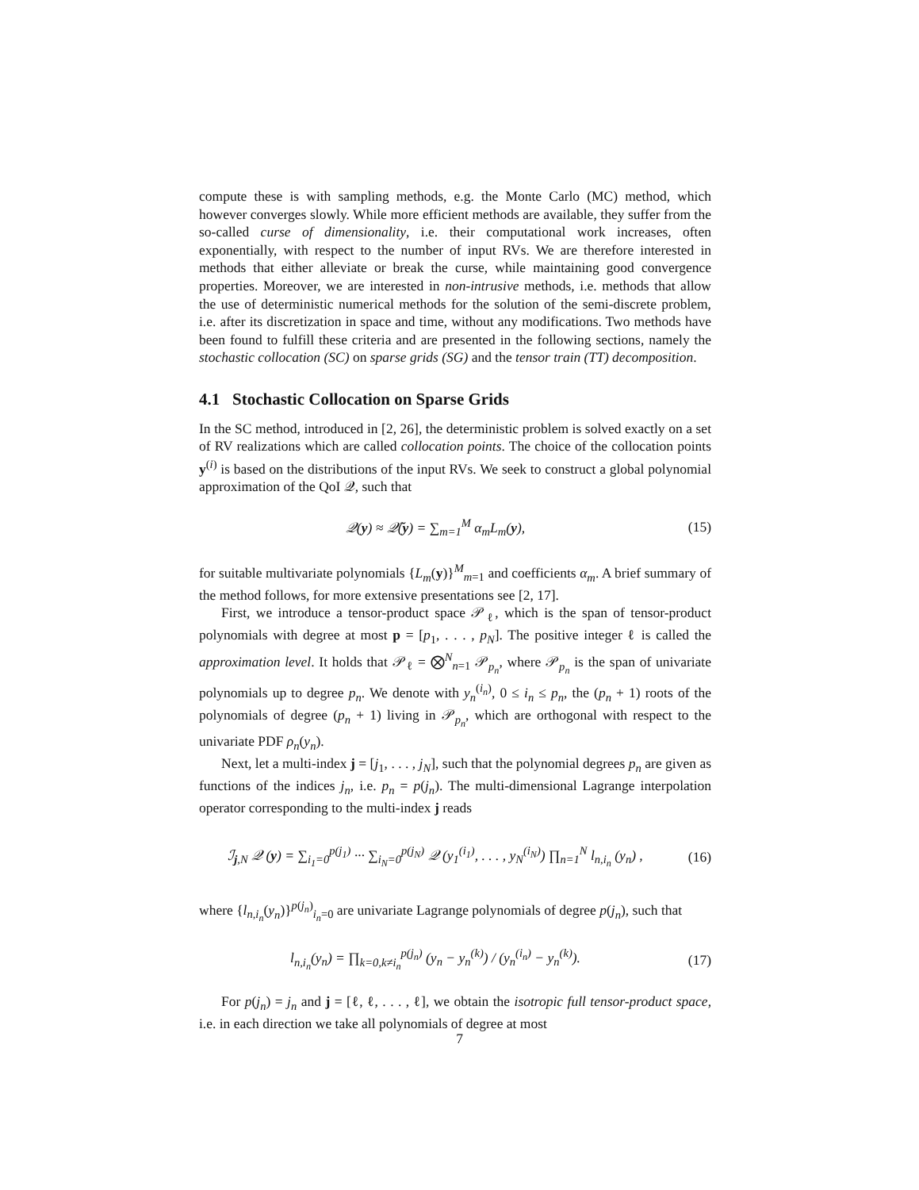compute these is with sampling methods, e.g. the Monte Carlo (MC) method, which however converges slowly. While more efficient methods are available, they suffer from the so-called curse of dimensionality, i.e. their computational work increases, often exponentially, with respect to the number of input RVs. We are therefore interested in methods that either alleviate or break the curse, while maintaining good convergence properties. Moreover, we are interested in non-intrusive methods, i.e. methods that allow the use of deterministic numerical methods for the solution of the semi-discrete problem, i.e. after its discretization in space and time, without any modifications. Two methods have been found to fulfill these criteria and are presented in the following sections, namely the stochastic collocation (SC) on sparse grids (SG) and the tensor train (TT) decomposition.
4.1 Stochastic Collocation on Sparse Grids
In the SC method, introduced in [2, 26], the deterministic problem is solved exactly on a set of RV realizations which are called collocation points. The choice of the collocation points y<sup>(i)</sup> is based on the distributions of the input RVs. We seek to construct a global polynomial approximation of the QoI 𝒬, such that
𝒬(y) ≈ 𝒬̃(y) = ∑<sub>m=1</sub><sup>M</sup> α<sub>m</sub>L<sub>m</sub>(y), (15)
for suitable multivariate polynomials {L<sub>m</sub>(y)}<sup>M</sup><sub>m=1</sub> and coefficients α<sub>m</sub>. A brief summary of the method follows, for more extensive presentations see [2, 17].
First, we introduce a tensor-product space 𝒫<sub>ℓ</sub>, which is the span of tensor-product polynomials with degree at most p = [p<sub>1</sub>, . . . , p<sub>N</sub>]. The positive integer ℓ is called the approximation level. It holds that 𝒫<sub>ℓ</sub> = ⨂<sup>N</sup><sub>n=1</sub> 𝒫<sub>p<sub>n</sub></sub>, where 𝒫<sub>p<sub>n</sub></sub> is the span of univariate polynomials up to degree p<sub>n</sub>. We denote with y<sub>n</sub><sup>(i<sub>n</sub>)</sup>, 0 ≤ i<sub>n</sub> ≤ p<sub>n</sub>, the (p<sub>n</sub> + 1) roots of the polynomials of degree (p<sub>n</sub> + 1) living in 𝒫<sub>p<sub>n</sub></sub>, which are orthogonal with respect to the univariate PDF ρ<sub>n</sub>(y<sub>n</sub>).
Next, let a multi-index j = [j<sub>1</sub>, . . . , j<sub>N</sub>], such that the polynomial degrees p<sub>n</sub> are given as functions of the indices j<sub>n</sub>, i.e. p<sub>n</sub> = p(j<sub>n</sub>). The multi-dimensional Lagrange interpolation operator corresponding to the multi-index j reads
ℐ<sub>j,N</sub> 𝒬 (y) = ∑<sub>i<sub>1</sub>=0</sub><sup>p(j<sub>1</sub>)</sup> ··· ∑<sub>i<sub>N</sub>=0</sub><sup>p(j<sub>N</sub>)</sup> 𝒬 (y<sub>1</sub><sup>(i<sub>1</sub>)</sup>, . . . , y<sub>N</sub><sup>(i<sub>N</sub>)</sup>) ∏<sub>n=1</sub><sup>N</sup> l<sub>n,i<sub>n</sub></sub> (y<sub>n</sub>) , (16)
where {l<sub>n,i<sub>n</sub></sub>(y<sub>n</sub>)}<sup>p(j<sub>n</sub>)</sup><sub>i<sub>n</sub>=0</sub> are univariate Lagrange polynomials of degree p(j<sub>n</sub>), such that
l<sub>n,i<sub>n</sub></sub>(y<sub>n</sub>) = ∏<sub>k=0,k≠i<sub>n</sub></sub><sup>p(j<sub>n</sub>)</sup> (y<sub>n</sub> − y<sub>n</sub><sup>(k)</sup>) / (y<sub>n</sub><sup>(i<sub>n</sub>)</sup> − y<sub>n</sub><sup>(k)</sup>). (17)
For p(j<sub>n</sub>) = j<sub>n</sub> and j = [ℓ, ℓ, . . . , ℓ], we obtain the isotropic full tensor-product space, i.e. in each direction we take all polynomials of degree at most
7